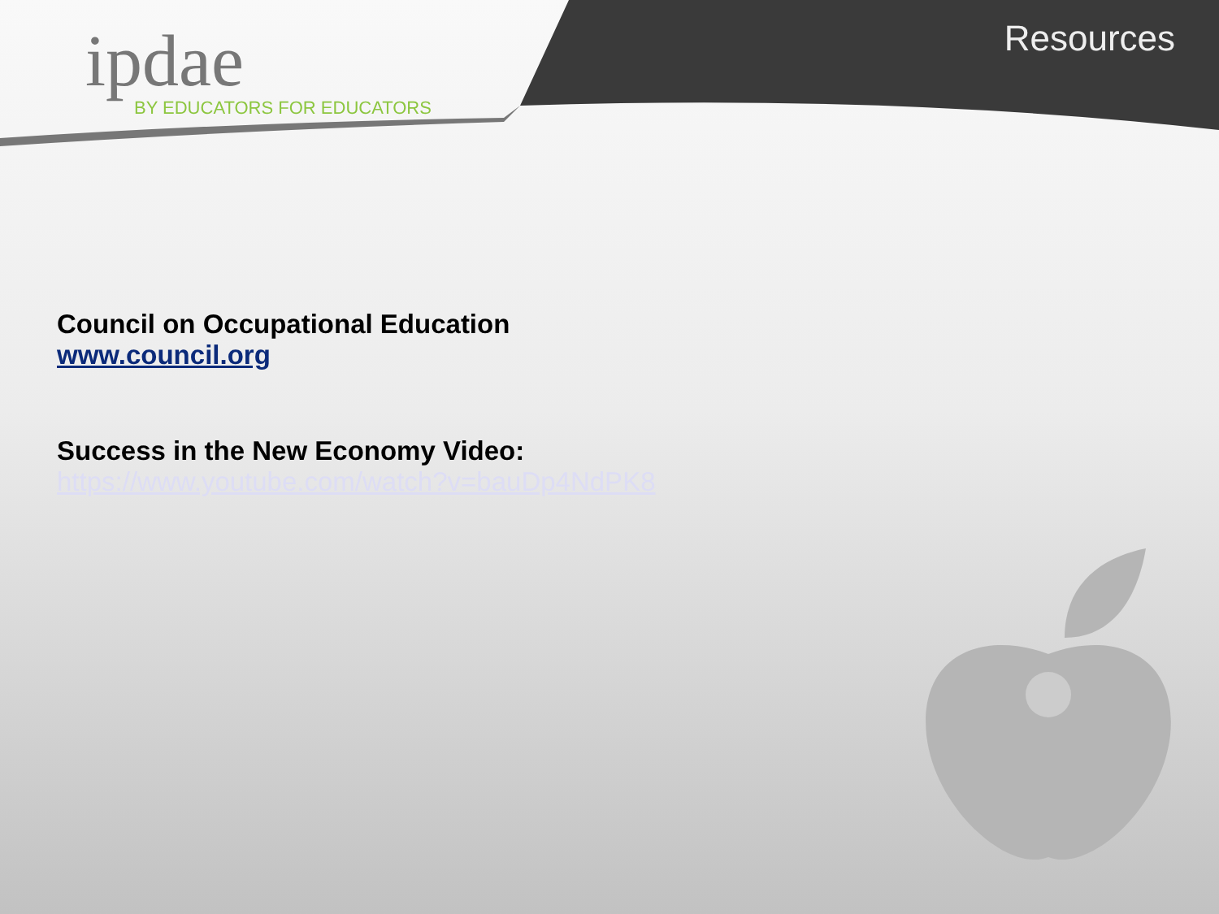ipdae
BY EDUCATORS FOR EDUCATORS
Resources
Council on Occupational Education
www.council.org
Success in the New Economy Video:
https://www.youtube.com/watch?v=bauDp4NdPK8